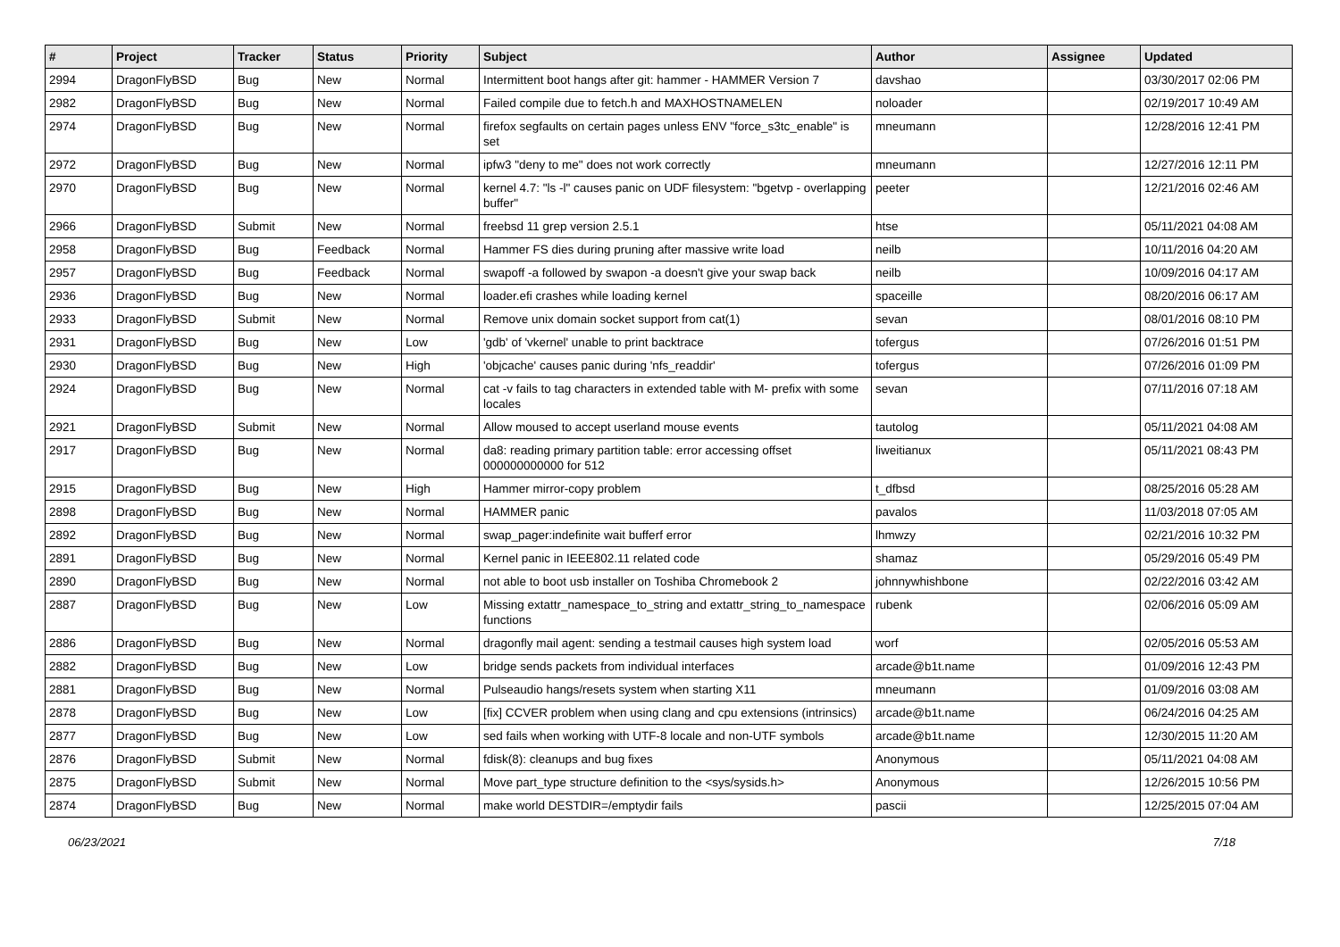| # | Project | Tracker | Status | Priority | Subject | Author | Assignee | Updated |
| --- | --- | --- | --- | --- | --- | --- | --- | --- |
| 2994 | DragonFlyBSD | Bug | New | Normal | Intermittent boot hangs after git: hammer - HAMMER Version 7 | davshao | | 03/30/2017 02:06 PM |
| 2982 | DragonFlyBSD | Bug | New | Normal | Failed compile due to fetch.h and MAXHOSTNAMELEN | noloader | | 02/19/2017 10:49 AM |
| 2974 | DragonFlyBSD | Bug | New | Normal | firefox segfaults on certain pages unless ENV "force_s3tc_enable" is set | mneumann | | 12/28/2016 12:41 PM |
| 2972 | DragonFlyBSD | Bug | New | Normal | ipfw3 "deny to me" does not work correctly | mneumann | | 12/27/2016 12:11 PM |
| 2970 | DragonFlyBSD | Bug | New | Normal | kernel 4.7: "ls -l" causes panic on UDF filesystem: "bgetvp - overlapping buffer" | peeter | | 12/21/2016 02:46 AM |
| 2966 | DragonFlyBSD | Submit | New | Normal | freebsd 11 grep version 2.5.1 | htse | | 05/11/2021 04:08 AM |
| 2958 | DragonFlyBSD | Bug | Feedback | Normal | Hammer FS dies during pruning after massive write load | neilb | | 10/11/2016 04:20 AM |
| 2957 | DragonFlyBSD | Bug | Feedback | Normal | swapoff -a followed by swapon -a doesn't give your swap back | neilb | | 10/09/2016 04:17 AM |
| 2936 | DragonFlyBSD | Bug | New | Normal | loader.efi crashes while loading kernel | spaceille | | 08/20/2016 06:17 AM |
| 2933 | DragonFlyBSD | Submit | New | Normal | Remove unix domain socket support from cat(1) | sevan | | 08/01/2016 08:10 PM |
| 2931 | DragonFlyBSD | Bug | New | Low | 'gdb' of 'vkernel' unable to print backtrace | tofergus | | 07/26/2016 01:51 PM |
| 2930 | DragonFlyBSD | Bug | New | High | 'objcache' causes panic during 'nfs_readdir' | tofergus | | 07/26/2016 01:09 PM |
| 2924 | DragonFlyBSD | Bug | New | Normal | cat -v fails to tag characters in extended table with M- prefix with some locales | sevan | | 07/11/2016 07:18 AM |
| 2921 | DragonFlyBSD | Submit | New | Normal | Allow moused to accept userland mouse events | tautolog | | 05/11/2021 04:08 AM |
| 2917 | DragonFlyBSD | Bug | New | Normal | da8: reading primary partition table: error accessing offset 000000000000 for 512 | liweitianux | | 05/11/2021 08:43 PM |
| 2915 | DragonFlyBSD | Bug | New | High | Hammer mirror-copy problem | t_dfbsd | | 08/25/2016 05:28 AM |
| 2898 | DragonFlyBSD | Bug | New | Normal | HAMMER panic | pavalos | | 11/03/2018 07:05 AM |
| 2892 | DragonFlyBSD | Bug | New | Normal | swap_pager:indefinite wait bufferf error | lhmwzy | | 02/21/2016 10:32 PM |
| 2891 | DragonFlyBSD | Bug | New | Normal | Kernel panic in IEEE802.11 related code | shamaz | | 05/29/2016 05:49 PM |
| 2890 | DragonFlyBSD | Bug | New | Normal | not able to boot usb installer on Toshiba Chromebook 2 | johnnywhishbone | | 02/22/2016 03:42 AM |
| 2887 | DragonFlyBSD | Bug | New | Low | Missing extattr_namespace_to_string and extattr_string_to_namespace functions | rubenk | | 02/06/2016 05:09 AM |
| 2886 | DragonFlyBSD | Bug | New | Normal | dragonfly mail agent: sending a testmail causes high system load | worf | | 02/05/2016 05:53 AM |
| 2882 | DragonFlyBSD | Bug | New | Low | bridge sends packets from individual interfaces | arcade@b1t.name | | 01/09/2016 12:43 PM |
| 2881 | DragonFlyBSD | Bug | New | Normal | Pulseaudio hangs/resets system when starting X11 | mneumann | | 01/09/2016 03:08 AM |
| 2878 | DragonFlyBSD | Bug | New | Low | [fix] CCVER problem when using clang and cpu extensions (intrinsics) | arcade@b1t.name | | 06/24/2016 04:25 AM |
| 2877 | DragonFlyBSD | Bug | New | Low | sed fails when working with UTF-8 locale and non-UTF symbols | arcade@b1t.name | | 12/30/2015 11:20 AM |
| 2876 | DragonFlyBSD | Submit | New | Normal | fdisk(8): cleanups and bug fixes | Anonymous | | 05/11/2021 04:08 AM |
| 2875 | DragonFlyBSD | Submit | New | Normal | Move part_type structure definition to the <sys/sysids.h> | Anonymous | | 12/26/2015 10:56 PM |
| 2874 | DragonFlyBSD | Bug | New | Normal | make world DESTDIR=/emptydir fails | pascii | | 12/25/2015 07:04 AM |
06/23/2021 7/18